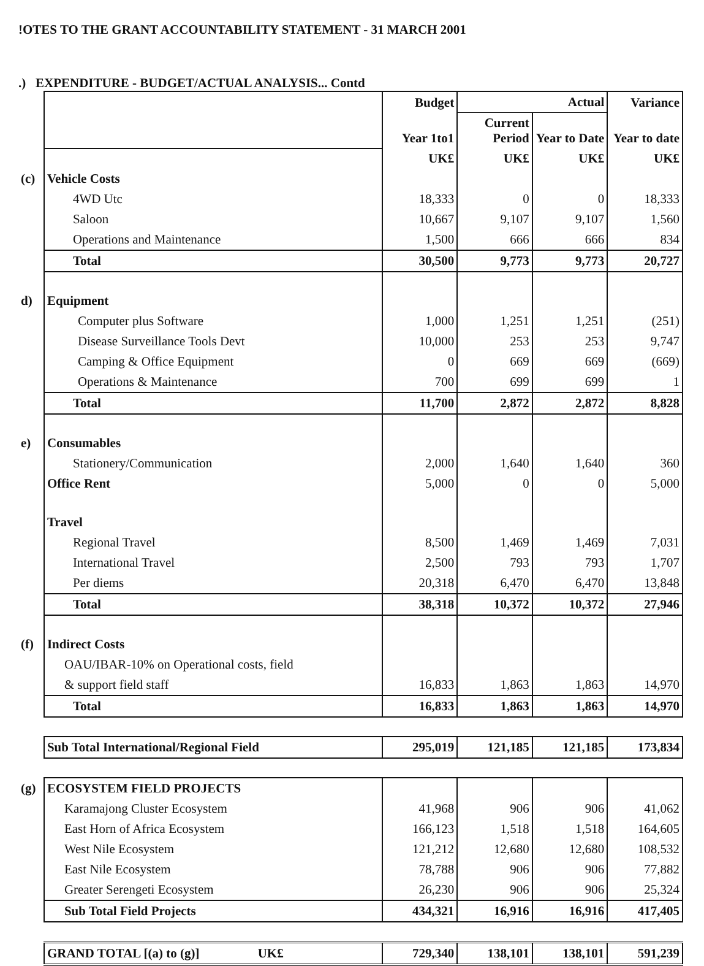!OTES TO THE GRANT ACCOUNTABILITY STATEMENT - 31 MARCH 2001
.) EXPENDITURE - BUDGET/ACTUAL ANALYSIS... Contd
| | | Budget | Actual | | Variance |
| | | Year 1to1 | Current Period | Year to Date | Year to date |
| | | UK£ | UK£ | UK£ | UK£ |
| (c) | Vehicle Costs | | | | |
| | 4WD Utc | 18,333 | 0 | 0 | 18,333 |
| | Saloon | 10,667 | 9,107 | 9,107 | 1,560 |
| | Operations and Maintenance | 1,500 | 666 | 666 | 834 |
| | Total | 30,500 | 9,773 | 9,773 | 20,727 |
| d) | Equipment | | | | |
| | Computer plus Software | 1,000 | 1,251 | 1,251 | (251) |
| | Disease Surveillance Tools Devt | 10,000 | 253 | 253 | 9,747 |
| | Camping & Office Equipment | 0 | 669 | 669 | (669) |
| | Operations & Maintenance | 700 | 699 | 699 | 1 |
| | Total | 11,700 | 2,872 | 2,872 | 8,828 |
| e) | Consumables | | | | |
| | Stationery/Communication | 2,000 | 1,640 | 1,640 | 360 |
| | Office Rent | 5,000 | 0 | 0 | 5,000 |
| | Travel | | | | |
| | Regional Travel | 8,500 | 1,469 | 1,469 | 7,031 |
| | International Travel | 2,500 | 793 | 793 | 1,707 |
| | Per diems | 20,318 | 6,470 | 6,470 | 13,848 |
| | Total | 38,318 | 10,372 | 10,372 | 27,946 |
| (f) | Indirect Costs | | | | |
| | OAU/IBAR-10% on Operational costs, field | | | | |
| | & support field staff | 16,833 | 1,863 | 1,863 | 14,970 |
| | Total | 16,833 | 1,863 | 1,863 | 14,970 |
| | Sub Total International/Regional Field | 295,019 | 121,185 | 121,185 | 173,834 |
| (g) | ECOSYSTEM FIELD PROJECTS | | | | |
| | Karamajong Cluster Ecosystem | 41,968 | 906 | 906 | 41,062 |
| | East Horn of Africa Ecosystem | 166,123 | 1,518 | 1,518 | 164,605 |
| | West Nile Ecosystem | 121,212 | 12,680 | 12,680 | 108,532 |
| | East Nile Ecosystem | 78,788 | 906 | 906 | 77,882 |
| | Greater Serengeti Ecosystem | 26,230 | 906 | 906 | 25,324 |
| | Sub Total Field Projects | 434,321 | 16,916 | 16,916 | 417,405 |
| | GRAND TOTAL [(a) to (g)] UK£ | 729,340 | 138,101 | 138,101 | 591,239 |